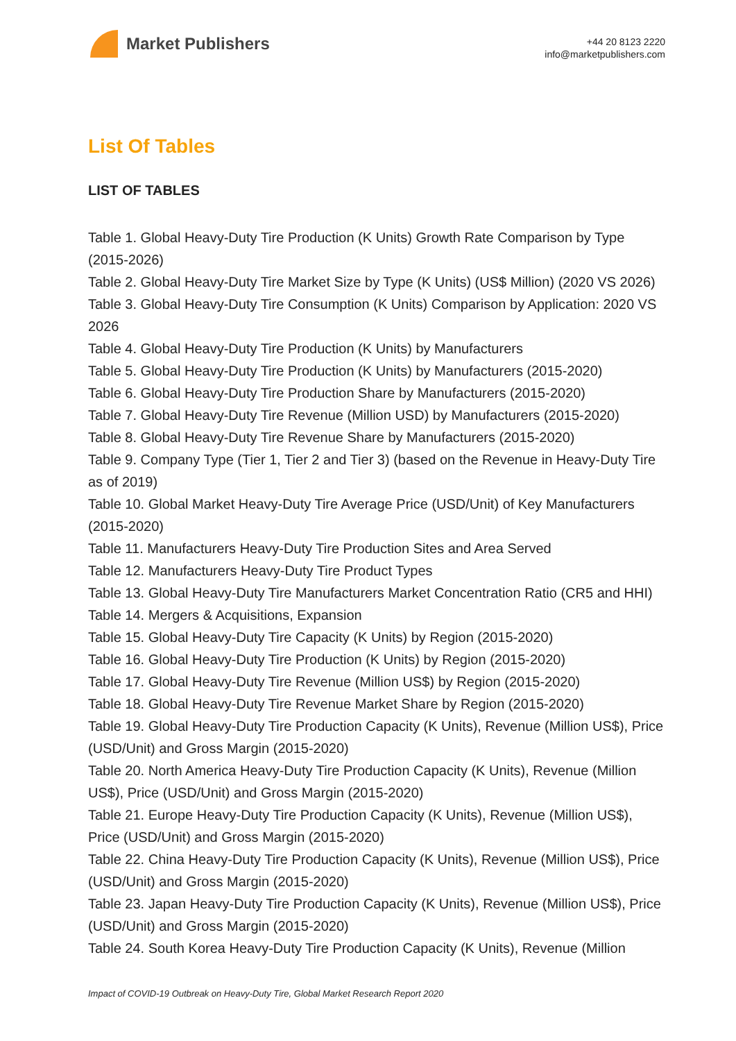Market Publishers
+44 20 8123 2220
info@marketpublishers.com
List Of Tables
LIST OF TABLES
Table 1. Global Heavy-Duty Tire Production (K Units) Growth Rate Comparison by Type (2015-2026)
Table 2. Global Heavy-Duty Tire Market Size by Type (K Units) (US$ Million) (2020 VS 2026)
Table 3. Global Heavy-Duty Tire Consumption (K Units) Comparison by Application: 2020 VS 2026
Table 4. Global Heavy-Duty Tire Production (K Units) by Manufacturers
Table 5. Global Heavy-Duty Tire Production (K Units) by Manufacturers (2015-2020)
Table 6. Global Heavy-Duty Tire Production Share by Manufacturers (2015-2020)
Table 7. Global Heavy-Duty Tire Revenue (Million USD) by Manufacturers (2015-2020)
Table 8. Global Heavy-Duty Tire Revenue Share by Manufacturers (2015-2020)
Table 9. Company Type (Tier 1, Tier 2 and Tier 3) (based on the Revenue in Heavy-Duty Tire as of 2019)
Table 10. Global Market Heavy-Duty Tire Average Price (USD/Unit) of Key Manufacturers (2015-2020)
Table 11. Manufacturers Heavy-Duty Tire Production Sites and Area Served
Table 12. Manufacturers Heavy-Duty Tire Product Types
Table 13. Global Heavy-Duty Tire Manufacturers Market Concentration Ratio (CR5 and HHI)
Table 14. Mergers & Acquisitions, Expansion
Table 15. Global Heavy-Duty Tire Capacity (K Units) by Region (2015-2020)
Table 16. Global Heavy-Duty Tire Production (K Units) by Region (2015-2020)
Table 17. Global Heavy-Duty Tire Revenue (Million US$) by Region (2015-2020)
Table 18. Global Heavy-Duty Tire Revenue Market Share by Region (2015-2020)
Table 19. Global Heavy-Duty Tire Production Capacity (K Units), Revenue (Million US$), Price (USD/Unit) and Gross Margin (2015-2020)
Table 20. North America Heavy-Duty Tire Production Capacity (K Units), Revenue (Million US$), Price (USD/Unit) and Gross Margin (2015-2020)
Table 21. Europe Heavy-Duty Tire Production Capacity (K Units), Revenue (Million US$), Price (USD/Unit) and Gross Margin (2015-2020)
Table 22. China Heavy-Duty Tire Production Capacity (K Units), Revenue (Million US$), Price (USD/Unit) and Gross Margin (2015-2020)
Table 23. Japan Heavy-Duty Tire Production Capacity (K Units), Revenue (Million US$), Price (USD/Unit) and Gross Margin (2015-2020)
Table 24. South Korea Heavy-Duty Tire Production Capacity (K Units), Revenue (Million
Impact of COVID-19 Outbreak on Heavy-Duty Tire, Global Market Research Report 2020